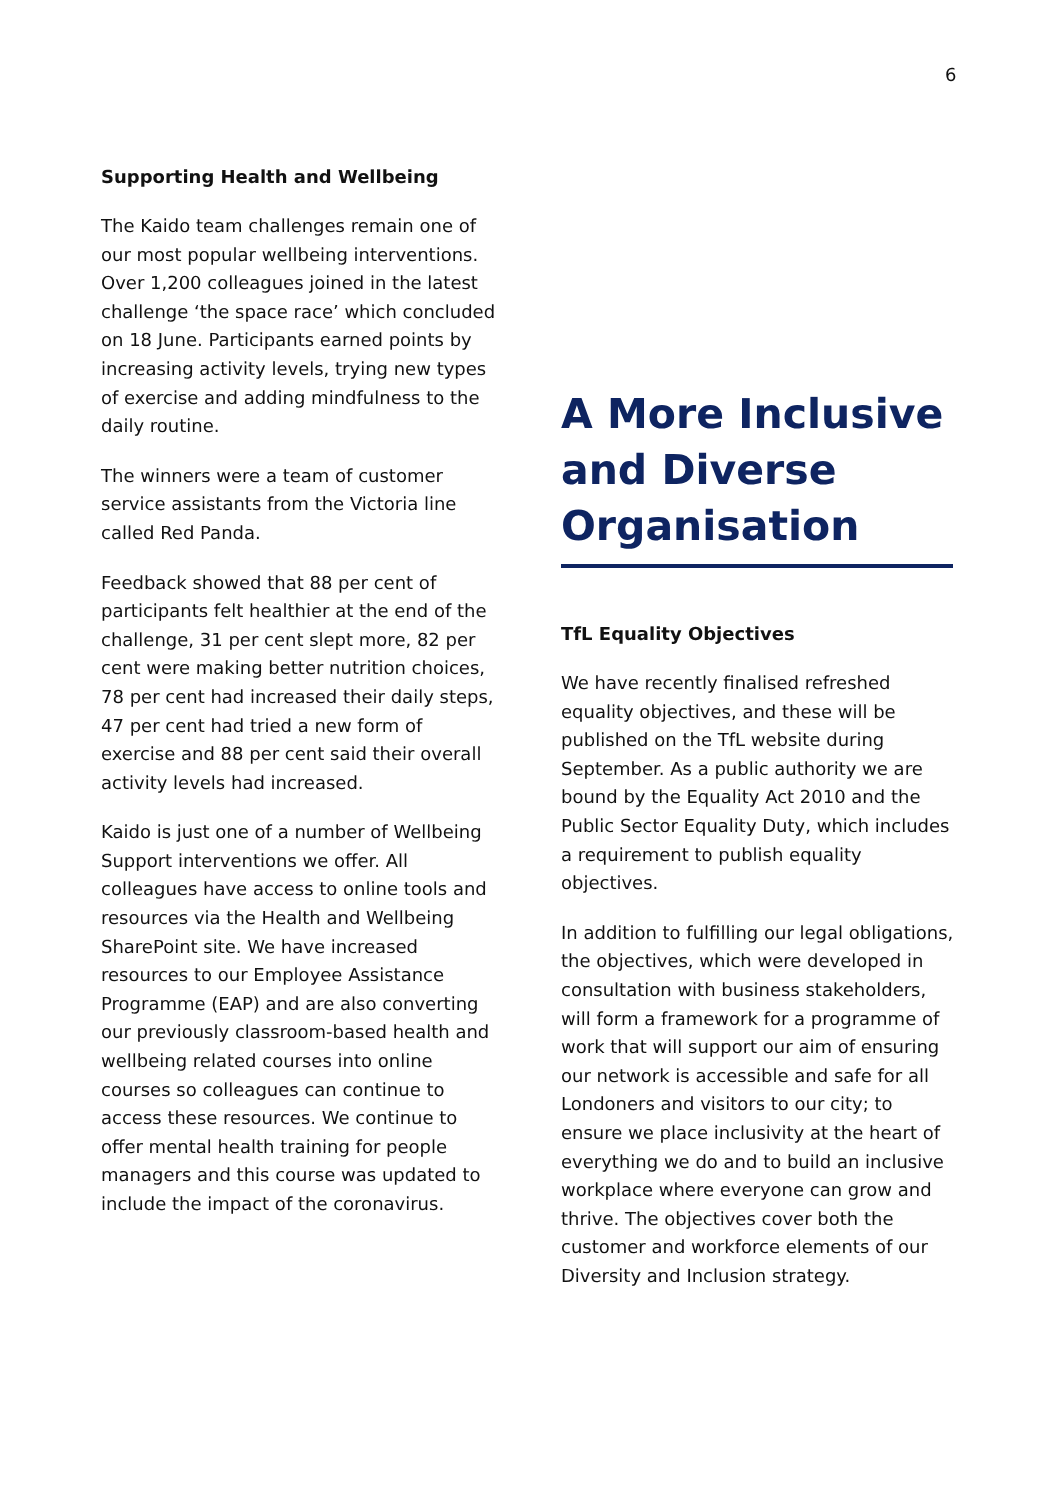6
Supporting Health and Wellbeing
The Kaido team challenges remain one of our most popular wellbeing interventions. Over 1,200 colleagues joined in the latest challenge ‘the space race’ which concluded on 18 June. Participants earned points by increasing activity levels, trying new types of exercise and adding mindfulness to the daily routine.
The winners were a team of customer service assistants from the Victoria line called Red Panda.
Feedback showed that 88 per cent of participants felt healthier at the end of the challenge, 31 per cent slept more, 82 per cent were making better nutrition choices, 78 per cent had increased their daily steps, 47 per cent had tried a new form of exercise and 88 per cent said their overall activity levels had increased.
Kaido is just one of a number of Wellbeing Support interventions we offer. All colleagues have access to online tools and resources via the Health and Wellbeing SharePoint site. We have increased resources to our Employee Assistance Programme (EAP) and are also converting our previously classroom-based health and wellbeing related courses into online courses so colleagues can continue to access these resources. We continue to offer mental health training for people managers and this course was updated to include the impact of the coronavirus.
A More Inclusive and Diverse Organisation
TfL Equality Objectives
We have recently finalised refreshed equality objectives, and these will be published on the TfL website during September. As a public authority we are bound by the Equality Act 2010 and the Public Sector Equality Duty, which includes a requirement to publish equality objectives.
In addition to fulfilling our legal obligations, the objectives, which were developed in consultation with business stakeholders, will form a framework for a programme of work that will support our aim of ensuring our network is accessible and safe for all Londoners and visitors to our city; to ensure we place inclusivity at the heart of everything we do and to build an inclusive workplace where everyone can grow and thrive. The objectives cover both the customer and workforce elements of our Diversity and Inclusion strategy.